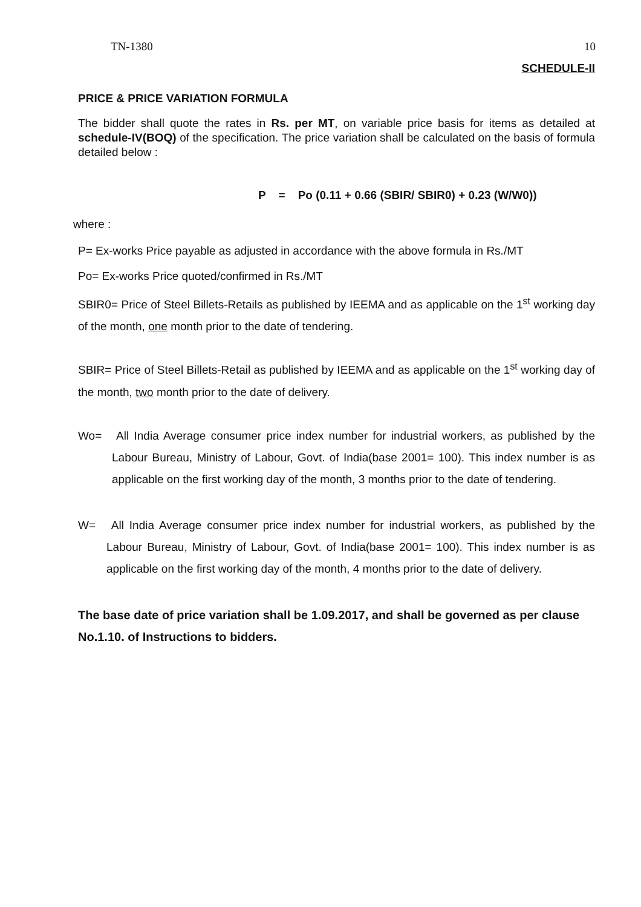TN-1380 10
SCHEDULE-II
PRICE & PRICE VARIATION FORMULA
The bidder shall quote the rates in Rs. per MT, on variable price basis for items as detailed at schedule-IV(BOQ) of the specification. The price variation shall be calculated on the basis of formula detailed below :
P = Po (0.11 + 0.66 (SBIR/ SBIR0) + 0.23 (W/W0))
where :
P= Ex-works Price payable as adjusted in accordance with the above formula in Rs./MT
Po= Ex-works Price quoted/confirmed in Rs./MT
SBIR0= Price of Steel Billets-Retails as published by IEEMA and as applicable on the 1<sup>st</sup> working day of the month, one month prior to the date of tendering.
SBIR= Price of Steel Billets-Retail as published by IEEMA and as applicable on the 1<sup>st</sup> working day of the month, two month prior to the date of delivery.
Wo= All India Average consumer price index number for industrial workers, as published by the Labour Bureau, Ministry of Labour, Govt. of India(base 2001= 100). This index number is as applicable on the first working day of the month, 3 months prior to the date of tendering.
W= All India Average consumer price index number for industrial workers, as published by the Labour Bureau, Ministry of Labour, Govt. of India(base 2001= 100). This index number is as applicable on the first working day of the month, 4 months prior to the date of delivery.
The base date of price variation shall be 1.09.2017, and shall be governed as per clause No.1.10. of Instructions to bidders.